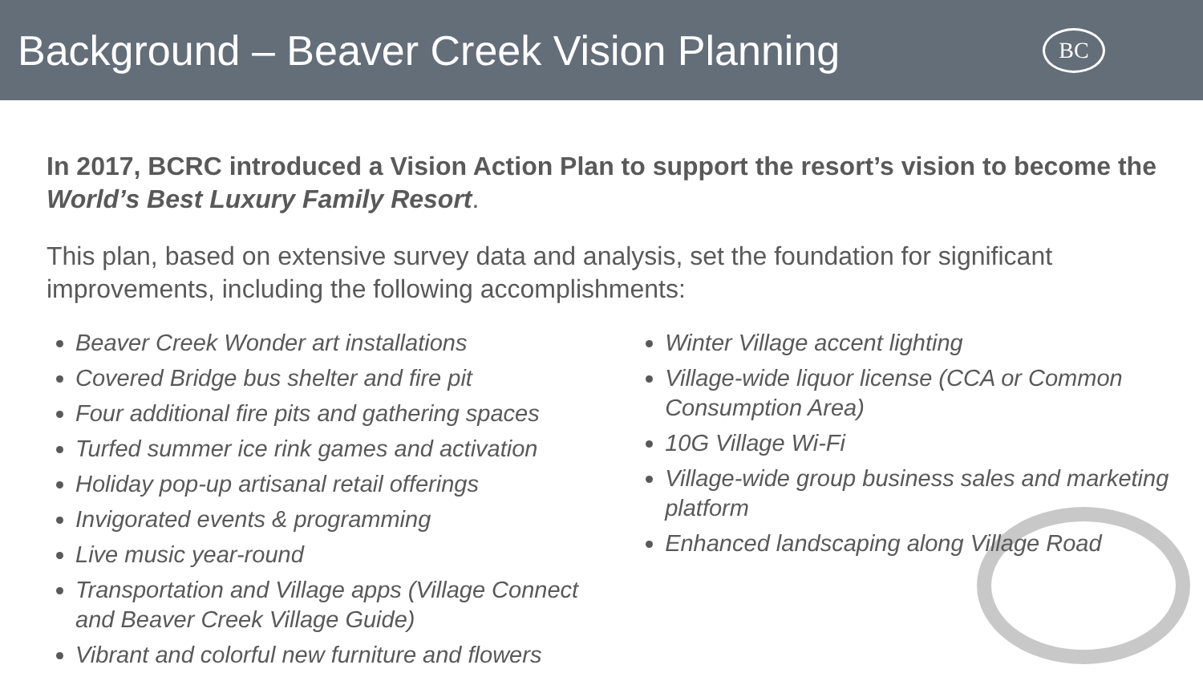Background – Beaver Creek Vision Planning
BC
In 2017, BCRC introduced a Vision Action Plan to support the resort’s vision to become the World’s Best Luxury Family Resort.
This plan, based on extensive survey data and analysis, set the foundation for significant improvements, including the following accomplishments:
Beaver Creek Wonder art installations
Covered Bridge bus shelter and fire pit
Four additional fire pits and gathering spaces
Turfed summer ice rink games and activation
Holiday pop-up artisanal retail offerings
Invigorated events & programming
Live music year-round
Transportation and Village apps (Village Connect and Beaver Creek Village Guide)
Vibrant and colorful new furniture and flowers
Winter Village accent lighting
Village-wide liquor license (CCA or Common Consumption Area)
10G Village Wi-Fi
Village-wide group business sales and marketing platform
Enhanced landscaping along Village Road